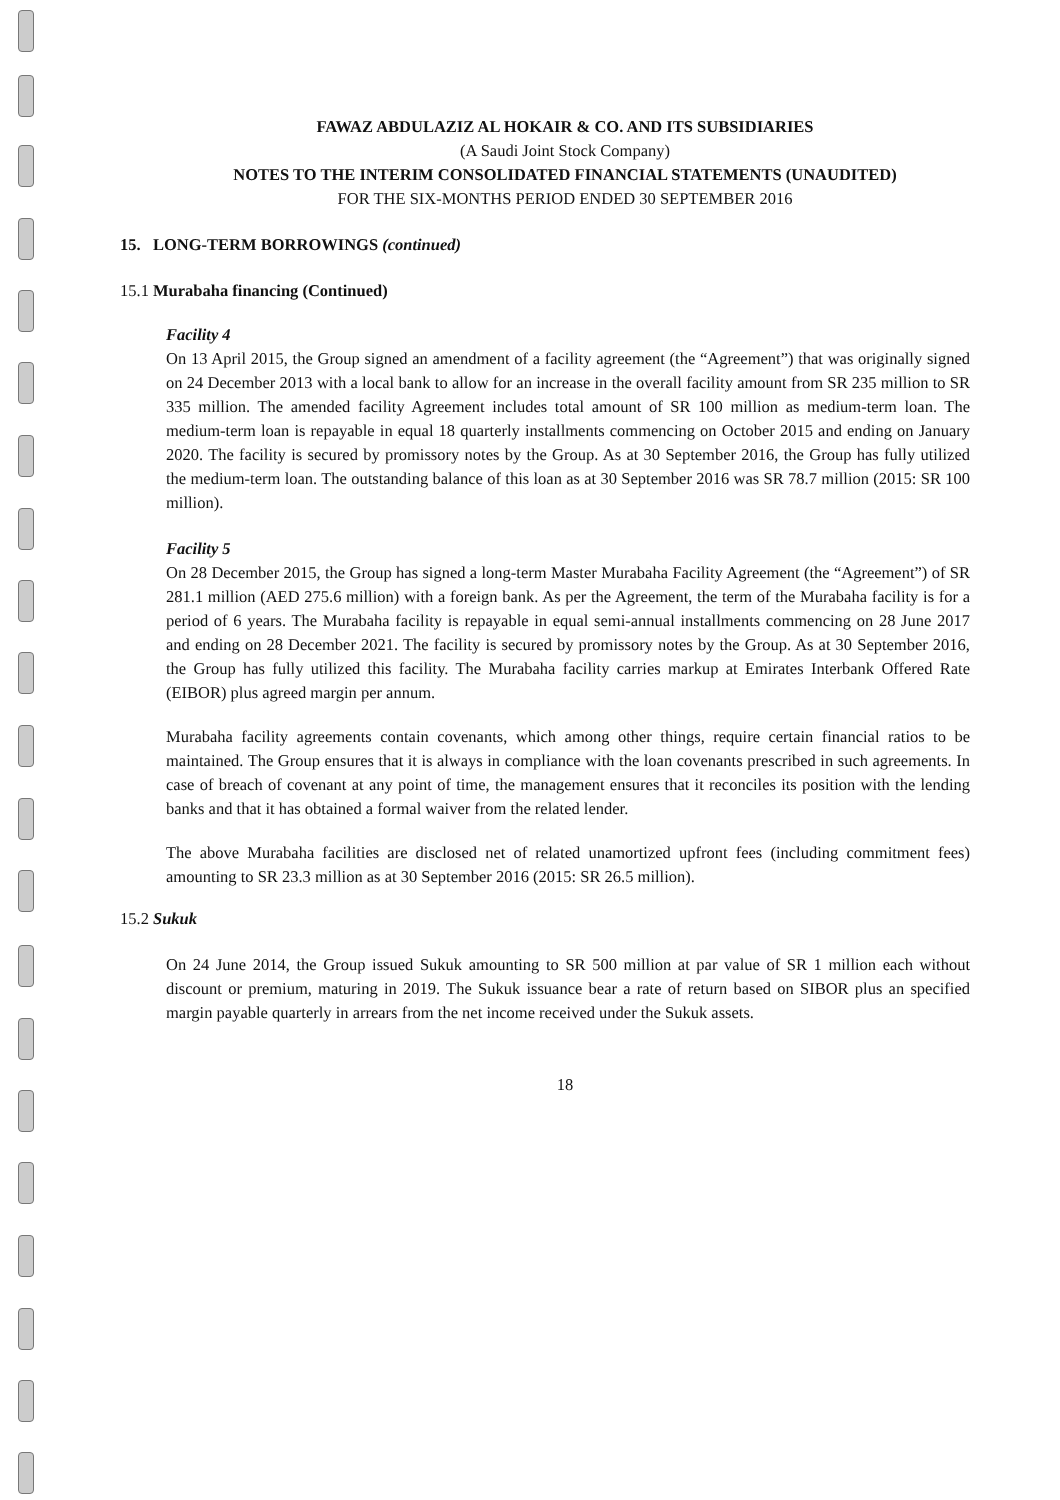FAWAZ ABDULAZIZ AL HOKAIR & CO. AND ITS SUBSIDIARIES
(A Saudi Joint Stock Company)
NOTES TO THE INTERIM CONSOLIDATED FINANCIAL STATEMENTS (UNAUDITED)
FOR THE SIX-MONTHS PERIOD ENDED 30 SEPTEMBER 2016
15. LONG-TERM BORROWINGS (continued)
15.1 Murabaha financing (Continued)
Facility 4
On 13 April 2015, the Group signed an amendment of a facility agreement (the “Agreement”) that was originally signed on 24 December 2013 with a local bank to allow for an increase in the overall facility amount from SR 235 million to SR 335 million. The amended facility Agreement includes total amount of SR 100 million as medium-term loan. The medium-term loan is repayable in equal 18 quarterly installments commencing on October 2015 and ending on January 2020. The facility is secured by promissory notes by the Group. As at 30 September 2016, the Group has fully utilized the medium-term loan. The outstanding balance of this loan as at 30 September 2016 was SR 78.7 million (2015: SR 100 million).
Facility 5
On 28 December 2015, the Group has signed a long-term Master Murabaha Facility Agreement (the “Agreement”) of SR 281.1 million (AED 275.6 million) with a foreign bank. As per the Agreement, the term of the Murabaha facility is for a period of 6 years. The Murabaha facility is repayable in equal semi-annual installments commencing on 28 June 2017 and ending on 28 December 2021. The facility is secured by promissory notes by the Group. As at 30 September 2016, the Group has fully utilized this facility. The Murabaha facility carries markup at Emirates Interbank Offered Rate (EIBOR) plus agreed margin per annum.
Murabaha facility agreements contain covenants, which among other things, require certain financial ratios to be maintained. The Group ensures that it is always in compliance with the loan covenants prescribed in such agreements. In case of breach of covenant at any point of time, the management ensures that it reconciles its position with the lending banks and that it has obtained a formal waiver from the related lender.
The above Murabaha facilities are disclosed net of related unamortized upfront fees (including commitment fees) amounting to SR 23.3 million as at 30 September 2016 (2015: SR 26.5 million).
15.2 Sukuk
On 24 June 2014, the Group issued Sukuk amounting to SR 500 million at par value of SR 1 million each without discount or premium, maturing in 2019. The Sukuk issuance bear a rate of return based on SIBOR plus an specified margin payable quarterly in arrears from the net income received under the Sukuk assets.
18